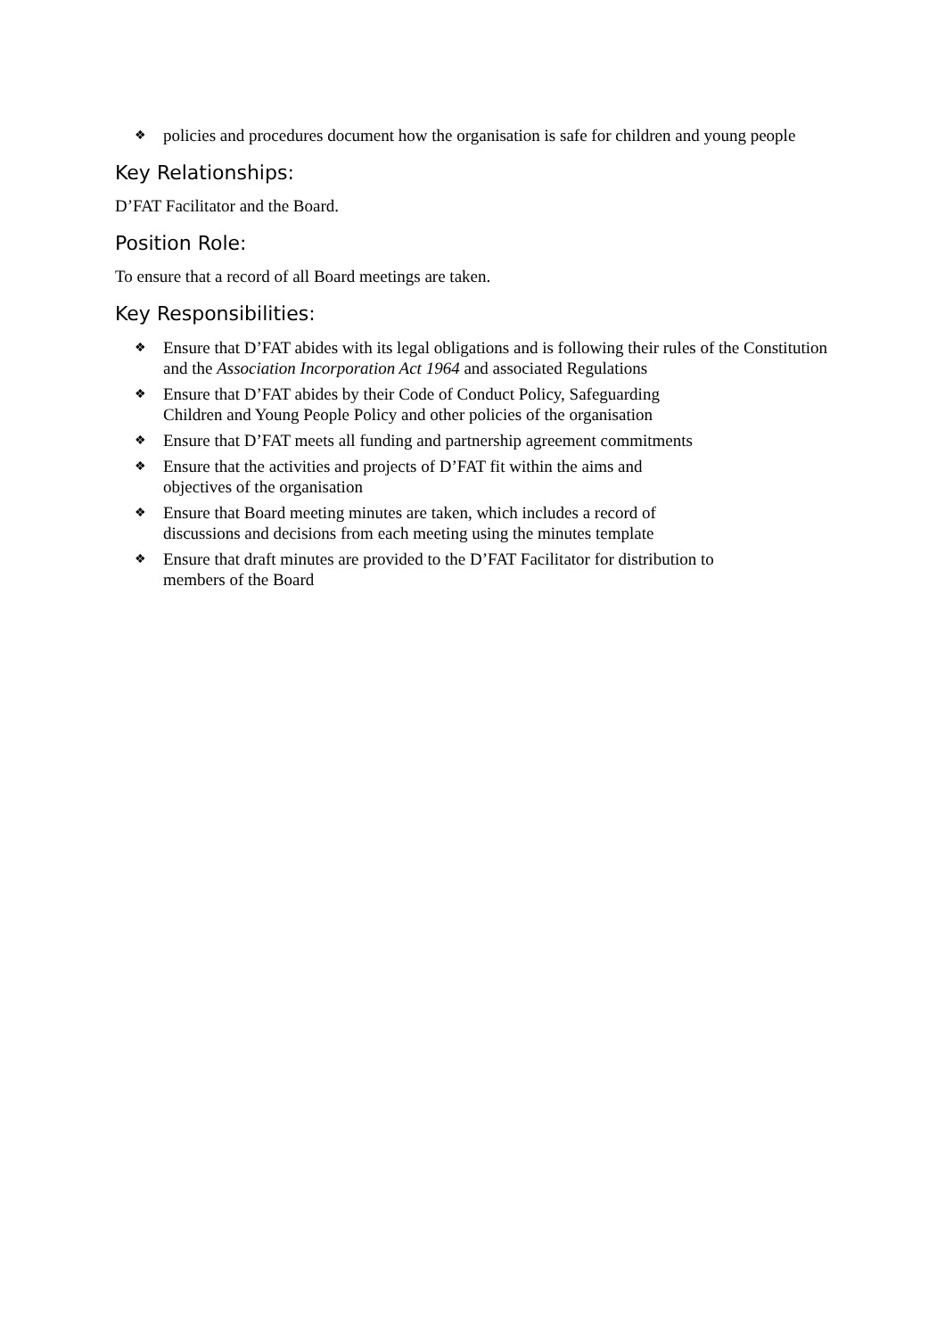❖ policies and procedures document how the organisation is safe for children and young people
Key Relationships:
D’FAT Facilitator and the Board.
Position Role:
To ensure that a record of all Board meetings are taken.
Key Responsibilities:
❖ Ensure that D’FAT abides with its legal obligations and is following their rules of the Constitution and the Association Incorporation Act 1964 and associated Regulations
❖ Ensure that D’FAT abides by their Code of Conduct Policy, Safeguarding
Children and Young People Policy and other policies of the organisation
❖ Ensure that D’FAT meets all funding and partnership agreement commitments
❖ Ensure that the activities and projects of D’FAT fit within the aims and
objectives of the organisation
❖ Ensure that Board meeting minutes are taken, which includes a record of
discussions and decisions from each meeting using the minutes template
❖ Ensure that draft minutes are provided to the D’FAT Facilitator for distribution to
members of the Board